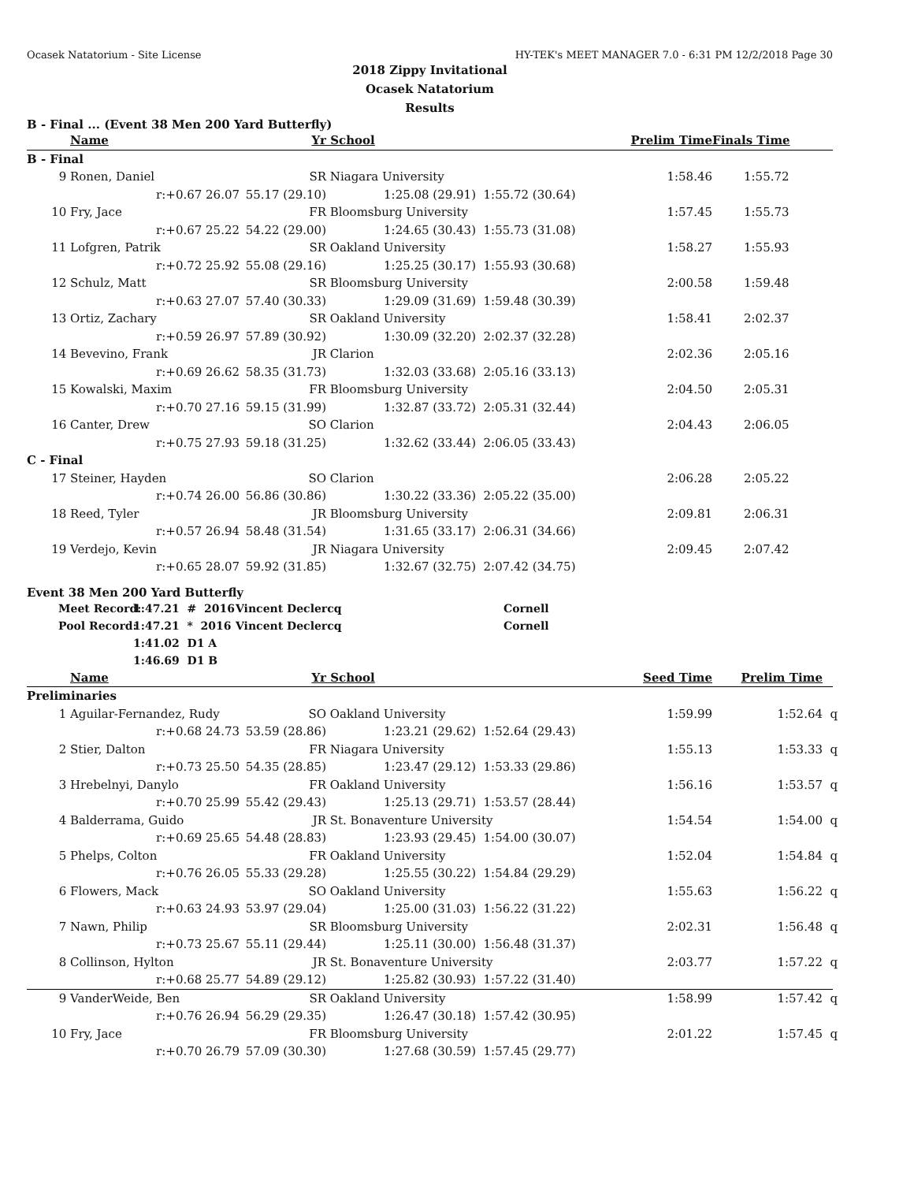Ocasek Natatorium - Site License HY-TEK's MEET MANAGER 7.0 - 6:31 PM 12/2/2018 Page 30
2018 Zippy Invitational
Ocasek Natatorium
Results
B - Final ... (Event 38 Men 200 Yard Butterfly)
| | Name | Yr | School | | Prelim Time | Finals Time | |
| --- | --- | --- | --- | --- | --- | --- | --- |
| B - Final | | | | | | | |
| 9 | Ronen, Daniel | SR | Niagara University | | 1:58.46 | 1:55.72 | |
| | r:+0.67 26.07 | 55.17 (29.10) | 1:25.08 (29.91) | 1:55.72 (30.64) | | | |
| 10 | Fry, Jace | FR | Bloomsburg University | | 1:57.45 | 1:55.73 | |
| | r:+0.67 25.22 | 54.22 (29.00) | 1:24.65 (30.43) | 1:55.73 (31.08) | | | |
| 11 | Lofgren, Patrik | SR | Oakland University | | 1:58.27 | 1:55.93 | |
| | r:+0.72 25.92 | 55.08 (29.16) | 1:25.25 (30.17) | 1:55.93 (30.68) | | | |
| 12 | Schulz, Matt | SR | Bloomsburg University | | 2:00.58 | 1:59.48 | |
| | r:+0.63 27.07 | 57.40 (30.33) | 1:29.09 (31.69) | 1:59.48 (30.39) | | | |
| 13 | Ortiz, Zachary | SR | Oakland University | | 1:58.41 | 2:02.37 | |
| | r:+0.59 26.97 | 57.89 (30.92) | 1:30.09 (32.20) | 2:02.37 (32.28) | | | |
| 14 | Bevevino, Frank | JR | Clarion | | 2:02.36 | 2:05.16 | |
| | r:+0.69 26.62 | 58.35 (31.73) | 1:32.03 (33.68) | 2:05.16 (33.13) | | | |
| 15 | Kowalski, Maxim | FR | Bloomsburg University | | 2:04.50 | 2:05.31 | |
| | r:+0.70 27.16 | 59.15 (31.99) | 1:32.87 (33.72) | 2:05.31 (32.44) | | | |
| 16 | Canter, Drew | SO | Clarion | | 2:04.43 | 2:06.05 | |
| | r:+0.75 27.93 | 59.18 (31.25) | 1:32.62 (33.44) | 2:06.05 (33.43) | | | |
| C - Final | | | | | | | |
| 17 | Steiner, Hayden | SO | Clarion | | 2:06.28 | 2:05.22 | |
| | r:+0.74 26.00 | 56.86 (30.86) | 1:30.22 (33.36) | 2:05.22 (35.00) | | | |
| 18 | Reed, Tyler | JR | Bloomsburg University | | 2:09.81 | 2:06.31 | |
| | r:+0.57 26.94 | 58.48 (31.54) | 1:31.65 (33.17) | 2:06.31 (34.66) | | | |
| 19 | Verdejo, Kevin | JR | Niagara University | | 2:09.45 | 2:07.42 | |
| | r:+0.65 28.07 | 59.92 (31.85) | 1:32.67 (32.75) | 2:07.42 (34.75) | | | |
Event 38 Men 200 Yard Butterfly
| | Meet Record: | 1:47.21 # 2016 | Vincent Declercq | Cornell |
| | Pool Record: | 1:47.21 * 2016 | Vincent Declercq | Cornell |
| | | 1:41.02 D1 A | | |
| | | 1:46.69 D1 B | | |
| | Name | Yr | School | | Seed Time | Prelim Time | |
| --- | --- | --- | --- | --- | --- | --- | --- |
| Preliminaries | | | | | | | |
| 1 | Aguilar-Fernandez, Rudy | SO | Oakland University | | 1:59.99 | 1:52.64 | q |
| | r:+0.68 24.73 | 53.59 (28.86) | 1:23.21 (29.62) | 1:52.64 (29.43) | | | |
| 2 | Stier, Dalton | FR | Niagara University | | 1:55.13 | 1:53.33 | q |
| | r:+0.73 25.50 | 54.35 (28.85) | 1:23.47 (29.12) | 1:53.33 (29.86) | | | |
| 3 | Hrebelnyi, Danylo | FR | Oakland University | | 1:56.16 | 1:53.57 | q |
| | r:+0.70 25.99 | 55.42 (29.43) | 1:25.13 (29.71) | 1:53.57 (28.44) | | | |
| 4 | Balderrama, Guido | JR | St. Bonaventure University | | 1:54.54 | 1:54.00 | q |
| | r:+0.69 25.65 | 54.48 (28.83) | 1:23.93 (29.45) | 1:54.00 (30.07) | | | |
| 5 | Phelps, Colton | FR | Oakland University | | 1:52.04 | 1:54.84 | q |
| | r:+0.76 26.05 | 55.33 (29.28) | 1:25.55 (30.22) | 1:54.84 (29.29) | | | |
| 6 | Flowers, Mack | SO | Oakland University | | 1:55.63 | 1:56.22 | q |
| | r:+0.63 24.93 | 53.97 (29.04) | 1:25.00 (31.03) | 1:56.22 (31.22) | | | |
| 7 | Nawn, Philip | SR | Bloomsburg University | | 2:02.31 | 1:56.48 | q |
| | r:+0.73 25.67 | 55.11 (29.44) | 1:25.11 (30.00) | 1:56.48 (31.37) | | | |
| 8 | Collinson, Hylton | JR | St. Bonaventure University | | 2:03.77 | 1:57.22 | q |
| | r:+0.68 25.77 | 54.89 (29.12) | 1:25.82 (30.93) | 1:57.22 (31.40) | | | |
| 9 | VanderWeide, Ben | SR | Oakland University | | 1:58.99 | 1:57.42 | q |
| | r:+0.76 26.94 | 56.29 (29.35) | 1:26.47 (30.18) | 1:57.42 (30.95) | | | |
| 10 | Fry, Jace | FR | Bloomsburg University | | 2:01.22 | 1:57.45 | q |
| | r:+0.70 26.79 | 57.09 (30.30) | 1:27.68 (30.59) | 1:57.45 (29.77) | | | |